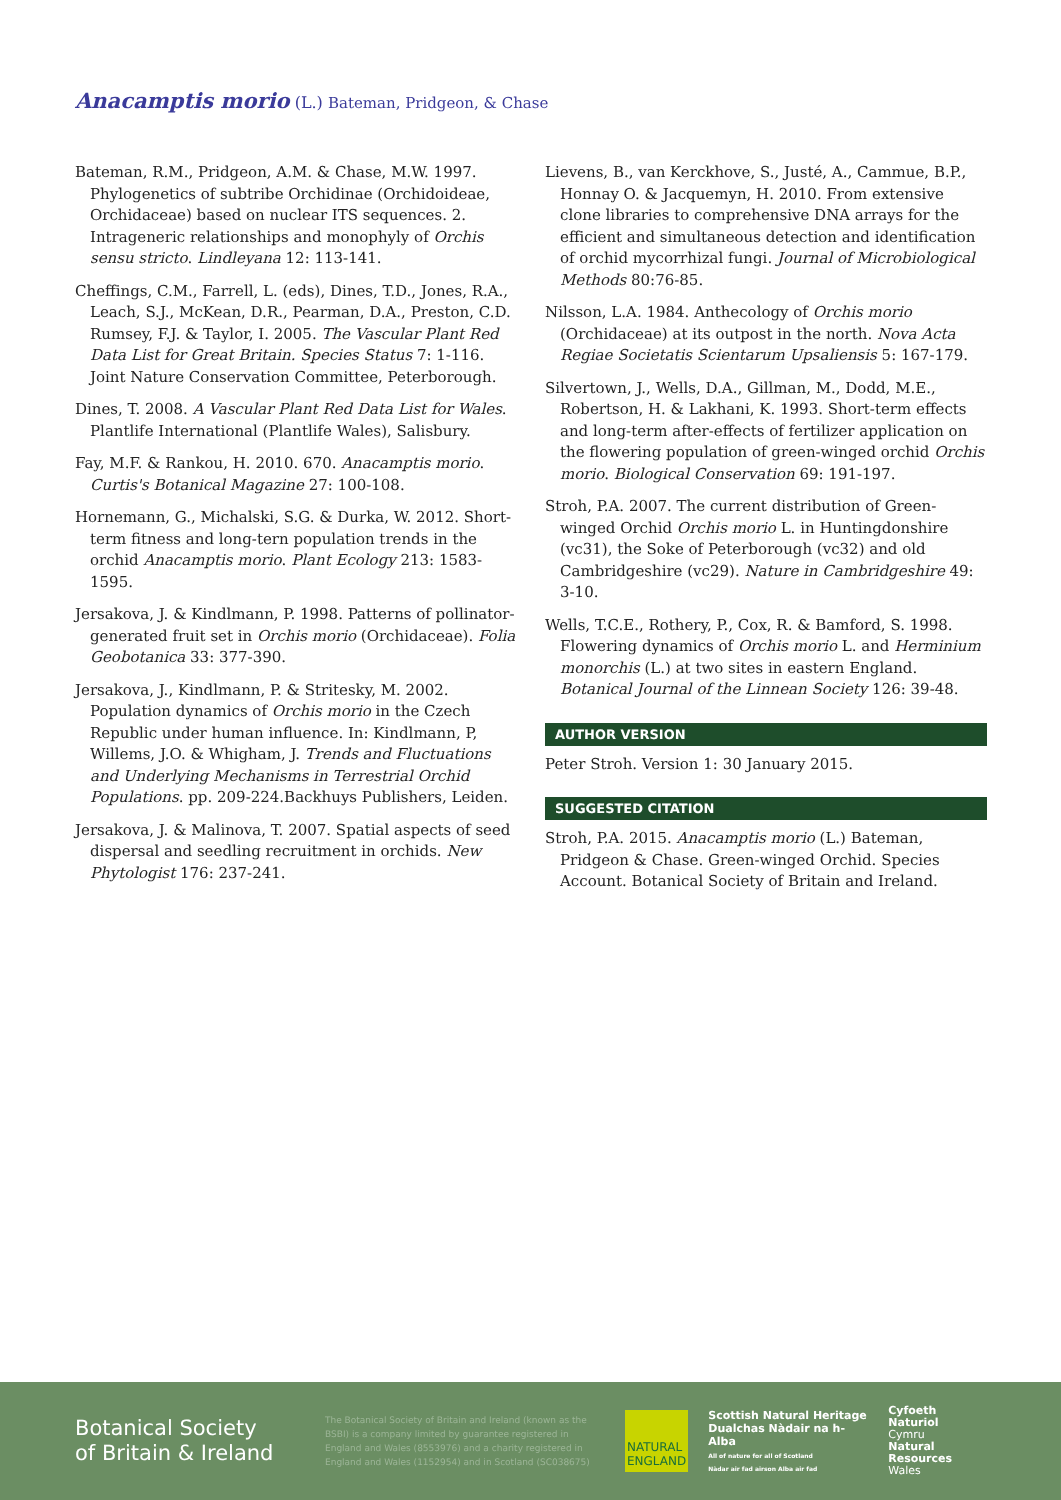Anacamptis morio (L.) Bateman, Pridgeon, & Chase
Bateman, R.M., Pridgeon, A.M. & Chase, M.W. 1997. Phylogenetics of subtribe Orchidinae (Orchidoideae, Orchidaceae) based on nuclear ITS sequences. 2. Intrageneric relationships and monophyly of Orchis sensu stricto. Lindleyana 12: 113-141.
Cheffings, C.M., Farrell, L. (eds), Dines, T.D., Jones, R.A., Leach, S.J., McKean, D.R., Pearman, D.A., Preston, C.D. Rumsey, F.J. & Taylor, I. 2005. The Vascular Plant Red Data List for Great Britain. Species Status 7: 1-116. Joint Nature Conservation Committee, Peterborough.
Dines, T. 2008. A Vascular Plant Red Data List for Wales. Plantlife International (Plantlife Wales), Salisbury.
Fay, M.F. & Rankou, H. 2010. 670. Anacamptis morio. Curtis's Botanical Magazine 27: 100-108.
Hornemann, G., Michalski, S.G. & Durka, W. 2012. Short-term fitness and long-tern population trends in the orchid Anacamptis morio. Plant Ecology 213: 1583-1595.
Jersakova, J. & Kindlmann, P. 1998. Patterns of pollinator-generated fruit set in Orchis morio (Orchidaceae). Folia Geobotanica 33: 377-390.
Jersakova, J., Kindlmann, P. & Stritesky, M. 2002. Population dynamics of Orchis morio in the Czech Republic under human influence. In: Kindlmann, P, Willems, J.O. & Whigham, J. Trends and Fluctuations and Underlying Mechanisms in Terrestrial Orchid Populations. pp. 209-224.Backhuys Publishers, Leiden.
Jersakova, J. & Malinova, T. 2007. Spatial aspects of seed dispersal and seedling recruitment in orchids. New Phytologist 176: 237-241.
Lievens, B., van Kerckhove, S., Justé, A., Cammue, B.P., Honnay O. & Jacquemyn, H. 2010. From extensive clone libraries to comprehensive DNA arrays for the efficient and simultaneous detection and identification of orchid mycorrhizal fungi. Journal of Microbiological Methods 80:76-85.
Nilsson, L.A. 1984. Anthecology of Orchis morio (Orchidaceae) at its outpost in the north. Nova Acta Regiae Societatis Scientarum Upsaliensis 5: 167-179.
Silvertown, J., Wells, D.A., Gillman, M., Dodd, M.E., Robertson, H. & Lakhani, K. 1993. Short-term effects and long-term after-effects of fertilizer application on the flowering population of green-winged orchid Orchis morio. Biological Conservation 69: 191-197.
Stroh, P.A. 2007. The current distribution of Green-winged Orchid Orchis morio L. in Huntingdonshire (vc31), the Soke of Peterborough (vc32) and old Cambridgeshire (vc29). Nature in Cambridgeshire 49: 3-10.
Wells, T.C.E., Rothery, P., Cox, R. & Bamford, S. 1998. Flowering dynamics of Orchis morio L. and Herminium monorchis (L.) at two sites in eastern England. Botanical Journal of the Linnean Society 126: 39-48.
AUTHOR VERSION
Peter Stroh. Version 1: 30 January 2015.
SUGGESTED CITATION
Stroh, P.A. 2015. Anacamptis morio (L.) Bateman, Pridgeon & Chase. Green-winged Orchid. Species Account. Botanical Society of Britain and Ireland.
Botanical Society
of Britain & Ireland
The Botanical Society of Britain and Ireland (known as the BSBI) is a company limited by guarantee registered in England and Wales (8553976) and a charity registered in England and Wales (1152954) and in Scotland (SC038675)
NATURAL
ENGLAND
Scottish Natural Heritage
Dualchas Nàdair na h-Alba
All of nature for all of Scotland
Nàdar air fad airson Alba air fad
Cyfoeth
Naturiol
Cymru
Natural
Resources
Wales